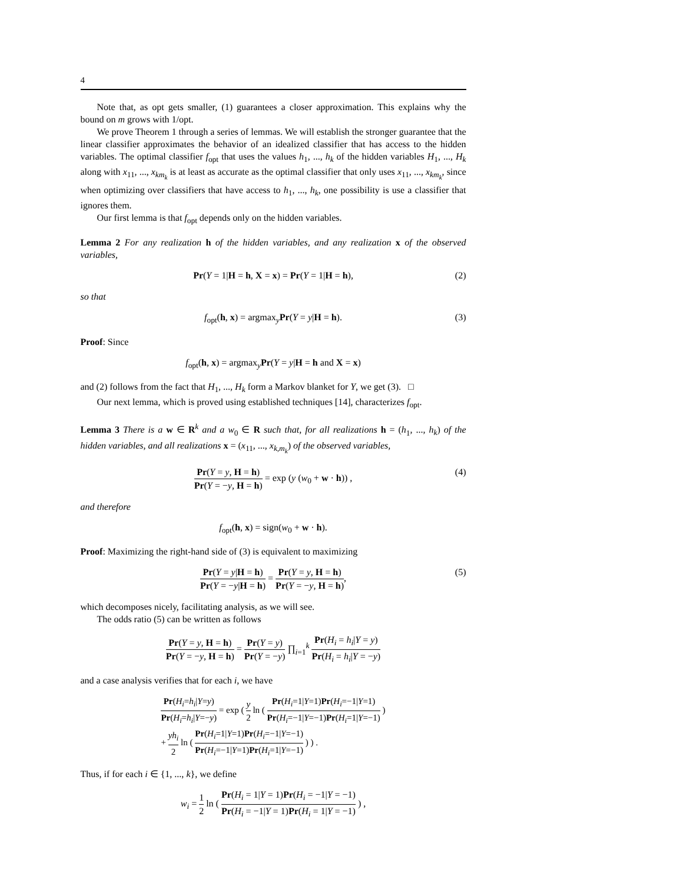4
Note that, as opt gets smaller, (1) guarantees a closer approximation. This explains why the bound on m grows with 1/opt.
We prove Theorem 1 through a series of lemmas. We will establish the stronger guarantee that the linear classifier approximates the behavior of an idealized classifier that has access to the hidden variables. The optimal classifier f<sub>opt</sub> that uses the values h<sub>1</sub>, ..., h<sub>k</sub> of the hidden variables H<sub>1</sub>, ..., H<sub>k</sub> along with x<sub>11</sub>, ..., x<sub>km<sub>k</sub></sub> is at least as accurate as the optimal classifier that only uses x<sub>11</sub>, ..., x<sub>km<sub>k</sub></sub>, since when optimizing over classifiers that have access to h<sub>1</sub>, ..., h<sub>k</sub>, one possibility is use a classifier that ignores them.
Our first lemma is that f<sub>opt</sub> depends only on the hidden variables.
Lemma 2 For any realization h of the hidden variables, and any realization x of the observed variables,
Pr(Y = 1|H = h, X = x) = Pr(Y = 1|H = h), (2)
so that
f<sub>opt</sub>(h, x) = argmax<sub>y</sub>Pr(Y = y|H = h). (3)
Proof: Since
f<sub>opt</sub>(h, x) = argmax<sub>y</sub>Pr(Y = y|H = h and X = x)
and (2) follows from the fact that H<sub>1</sub>, ..., H<sub>k</sub> form a Markov blanket for Y, we get (3). □
Our next lemma, which is proved using established techniques [14], characterizes f<sub>opt</sub>.
Lemma 3 There is a w ∈ R<sup>k</sup> and a w<sub>0</sub> ∈ R such that, for all realizations h = (h<sub>1</sub>, ..., h<sub>k</sub>) of the hidden variables, and all realizations x = (x<sub>11</sub>, ..., x<sub>k,m<sub>k</sub></sub>) of the observed variables,
Pr(Y = y, H = h) Pr(Y = −y, H = h) = exp (y (w<sub>0</sub> + w · h)) , (4)
and therefore
f<sub>opt</sub>(h, x) = sign(w<sub>0</sub> + w · h).
Proof: Maximizing the right-hand side of (3) is equivalent to maximizing
Pr(Y = y|H = h) Pr(Y = −y|H = h) = Pr(Y = y, H = h) Pr(Y = −y, H = h), (5)
which decomposes nicely, facilitating analysis, as we will see.
The odds ratio (5) can be written as follows
Pr(Y = y, H = h) Pr(Y = −y, H = h) = Pr(Y = y) Pr(Y = −y) ∏<sub>i=1</sub><sup>k</sup> Pr(H<sub>i</sub> = h<sub>i</sub>|Y = y) Pr(H<sub>i</sub> = h<sub>i</sub>|Y = −y)
and a case analysis verifies that for each i, we have
Pr(H<sub>i</sub>=h<sub>i</sub>|Y=y) Pr(H<sub>i</sub>=h<sub>i</sub>|Y=−y) = exp ( y 2 ln ( Pr(H<sub>i</sub>=1|Y=1)Pr(H<sub>i</sub>=−1|Y=1) Pr(H<sub>i</sub>=−1|Y=−1)Pr(H<sub>i</sub>=1|Y=−1) )
+ yh<sub>i</sub> 2 ln ( Pr(H<sub>i</sub>=1|Y=1)Pr(H<sub>i</sub>=−1|Y=−1) Pr(H<sub>i</sub>=−1|Y=1)Pr(H<sub>i</sub>=1|Y=−1) ) ) .
Thus, if for each i ∈ {1, ..., k}, we define
w<sub>i</sub> = 1 2 ln ( Pr(H<sub>i</sub> = 1|Y = 1)Pr(H<sub>i</sub> = −1|Y = −1) Pr(H<sub>i</sub> = −1|Y = 1)Pr(H<sub>i</sub> = 1|Y = −1) ) ,